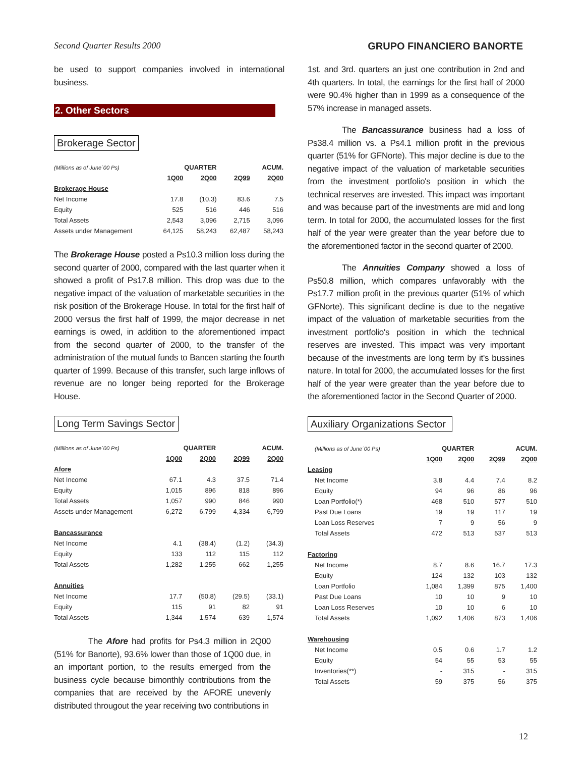Second Quarter Results 2000 GRUPO FINANCIERO BANORTE
be used to support companies involved in international business.
2. Other Sectors
Brokerage Sector
| (Millions as of June´00 Ps) | QUARTER | | ACUM. | |
| | 1Q00 | 2Q00 | 2Q99 | 2Q00 |
| Brokerage House | | | | |
| Net Income | 17.8 | (10.3) | 83.6 | 7.5 |
| Equity | 525 | 516 | 446 | 516 |
| Total Assets | 2,543 | 3,096 | 2,715 | 3,096 |
| Assets under Management | 64,125 | 58,243 | 62,487 | 58,243 |
The Brokerage House posted a Ps10.3 million loss during the second quarter of 2000, compared with the last quarter when it showed a profit of Ps17.8 million. This drop was due to the negative impact of the valuation of marketable securities in the risk position of the Brokerage House. In total for the first half of 2000 versus the first half of 1999, the major decrease in net earnings is owed, in addition to the aforementioned impact from the second quarter of 2000, to the transfer of the administration of the mutual funds to Bancen starting the fourth quarter of 1999. Because of this transfer, such large inflows of revenue are no longer being reported for the Brokerage House.
Long Term Savings Sector
| (Millions as of June´00 Ps) | QUARTER | | ACUM. | |
| | 1Q00 | 2Q00 | 2Q99 | 2Q00 |
| Afore | | | | |
| Net Income | 67.1 | 4.3 | 37.5 | 71.4 |
| Equity | 1,015 | 896 | 818 | 896 |
| Total Assets | 1,057 | 990 | 846 | 990 |
| Assets under Management | 6,272 | 6,799 | 4,334 | 6,799 |
| Bancassurance | | | | |
| Net Income | 4.1 | (38.4) | (1.2) | (34.3) |
| Equity | 133 | 112 | 115 | 112 |
| Total Assets | 1,282 | 1,255 | 662 | 1,255 |
| Annuities | | | | |
| Net Income | 17.7 | (50.8) | (29.5) | (33.1) |
| Equity | 115 | 91 | 82 | 91 |
| Total Assets | 1,344 | 1,574 | 639 | 1,574 |
The Afore had profits for Ps4.3 million in 2Q00 (51% for Banorte), 93.6% lower than those of 1Q00 due, in an important portion, to the results emerged from the business cycle because bimonthly contributions from the companies that are received by the AFORE unevenly distributed througout the year receiving two contributions in
1st. and 3rd. quarters an just one contribution in 2nd and 4th quarters. In total, the earnings for the first half of 2000 were 90.4% higher than in 1999 as a consequence of the 57% increase in managed assets.
The Bancassurance business had a loss of Ps38.4 million vs. a Ps4.1 million profit in the previous quarter (51% for GFNorte). This major decline is due to the negative impact of the valuation of marketable securities from the investment portfolio's position in which the technical reserves are invested. This impact was important and was because part of the investments are mid and long term. In total for 2000, the accumulated losses for the first half of the year were greater than the year before due to the aforementioned factor in the second quarter of 2000.
The Annuities Company showed a loss of Ps50.8 million, which compares unfavorably with the Ps17.7 million profit in the previous quarter (51% of which GFNorte). This significant decline is due to the negative impact of the valuation of marketable securities from the investment portfolio's position in which the technical reserves are invested. This impact was very important because of the investments are long term by it's bussines nature. In total for 2000, the accumulated losses for the first half of the year were greater than the year before due to the aforementioned factor in the Second Quarter of 2000.
Auxiliary Organizations Sector
| (Millions as of June´00 Ps) | QUARTER | | ACUM. | |
| | 1Q00 | 2Q00 | 2Q99 | 2Q00 |
| Leasing | | | | |
| Net Income | 3.8 | 4.4 | 7.4 | 8.2 |
| Equity | 94 | 96 | 86 | 96 |
| Loan Portfolio(*) | 468 | 510 | 577 | 510 |
| Past Due Loans | 19 | 19 | 117 | 19 |
| Loan Loss Reserves | 7 | 9 | 56 | 9 |
| Total Assets | 472 | 513 | 537 | 513 |
| Factoring | | | | |
| Net Income | 8.7 | 8.6 | 16.7 | 17.3 |
| Equity | 124 | 132 | 103 | 132 |
| Loan Portfolio | 1,084 | 1,399 | 875 | 1,400 |
| Past Due Loans | 10 | 10 | 9 | 10 |
| Loan Loss Reserves | 10 | 10 | 6 | 10 |
| Total Assets | 1,092 | 1,406 | 873 | 1,406 |
| Warehousing | | | | |
| Net Income | 0.5 | 0.6 | 1.7 | 1.2 |
| Equity | 54 | 55 | 53 | 55 |
| Inventories(**) | - | 315 | - | 315 |
| Total Assets | 59 | 375 | 56 | 375 |
12